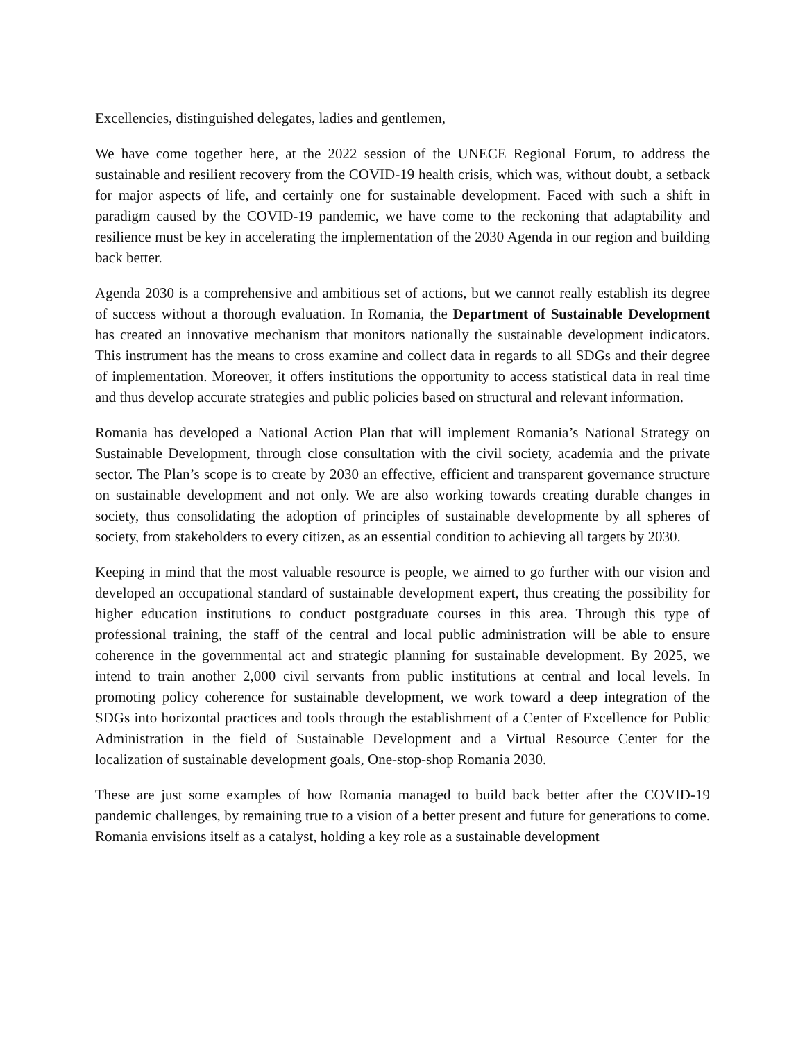Excellencies, distinguished delegates, ladies and gentlemen,
We have come together here, at the 2022 session of the UNECE Regional Forum, to address the sustainable and resilient recovery from the COVID-19 health crisis, which was, without doubt, a setback for major aspects of life, and certainly one for sustainable development. Faced with such a shift in paradigm caused by the COVID-19 pandemic, we have come to the reckoning that adaptability and resilience must be key in accelerating the implementation of the 2030 Agenda in our region and building back better.
Agenda 2030 is a comprehensive and ambitious set of actions, but we cannot really establish its degree of success without a thorough evaluation. In Romania, the Department of Sustainable Development has created an innovative mechanism that monitors nationally the sustainable development indicators. This instrument has the means to cross examine and collect data in regards to all SDGs and their degree of implementation. Moreover, it offers institutions the opportunity to access statistical data in real time and thus develop accurate strategies and public policies based on structural and relevant information.
Romania has developed a National Action Plan that will implement Romania’s National Strategy on Sustainable Development, through close consultation with the civil society, academia and the private sector. The Plan’s scope is to create by 2030 an effective, efficient and transparent governance structure on sustainable development and not only. We are also working towards creating durable changes in society, thus consolidating the adoption of principles of sustainable developmente by all spheres of society, from stakeholders to every citizen, as an essential condition to achieving all targets by 2030.
Keeping in mind that the most valuable resource is people, we aimed to go further with our vision and developed an occupational standard of sustainable development expert, thus creating the possibility for higher education institutions to conduct postgraduate courses in this area. Through this type of professional training, the staff of the central and local public administration will be able to ensure coherence in the governmental act and strategic planning for sustainable development. By 2025, we intend to train another 2,000 civil servants from public institutions at central and local levels. In promoting policy coherence for sustainable development, we work toward a deep integration of the SDGs into horizontal practices and tools through the establishment of a Center of Excellence for Public Administration in the field of Sustainable Development and a Virtual Resource Center for the localization of sustainable development goals, One-stop-shop Romania 2030.
These are just some examples of how Romania managed to build back better after the COVID-19 pandemic challenges, by remaining true to a vision of a better present and future for generations to come. Romania envisions itself as a catalyst, holding a key role as a sustainable development